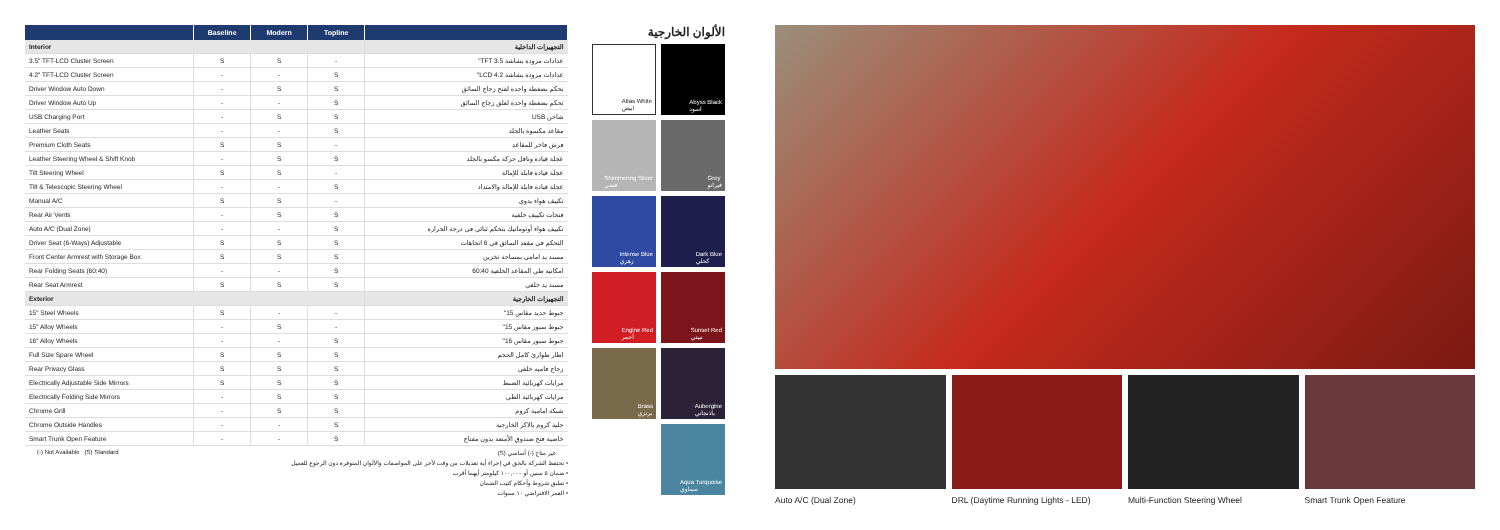| | Baseline | Modern | Topline | |
| --- | --- | --- | --- | --- |
| Interior | | | | التجهيزات الداخلية |
| 3.5" TFT-LCD Cluster Screen | S | S | - | عدادات مزودة بشاشة TFT 3.5" |
| 4.2" TFT-LCD Cluster Screen | - | - | S | عدادات مزودة بشاشة LCD 4.2" |
| Driver Window Auto Down | - | S | S | تحكم بضغطة واحدة لفتح زجاج السائق |
| Driver Window Auto Up | - | - | S | تحكم بضغطة واحدة لغلق زجاج السائق |
| USB Charging Port | - | S | S | شاحن USB |
| Leather Seats | - | - | S | مقاعد مكسوة بالجلد |
| Premium Cloth Seats | S | S | - | فرش فاخر للمقاعد |
| Leather Steering Wheel & Shift Knob | - | S | S | عجلة قيادة وناقل حركة مكسو بالجلد |
| Tilt Steering Wheel | S | S | - | عجلة قيادة قابلة للإمالة |
| Tilt & Telescopic Steering Wheel | - | - | S | عجلة قيادة قابلة للإمالة والامتداد |
| Manual A/C | S | S | - | تكييف هواء يدوي |
| Rear Air Vents | - | S | S | فتحات تكييف خلفية |
| Auto A/C (Dual Zone) | - | - | S | تكييف هواء أوتوماتيك بتحكم ثنائي في درجة الحرارة |
| Driver Seat (6-Ways) Adjustable | S | S | S | التحكم في مقعد السائق في 6 اتجاهات |
| Front Center Armrest with Storage Box | S | S | S | مسند يد امامي بمساحة تخزين |
| Rear Folding Seats (60:40) | - | - | S | امكانية طي المقاعد الخلفية 60:40 |
| Rear Seat Armrest | S | S | S | مسند يد خلفي |
| Exterior | | | | التجهيزات الخارجية |
| 15" Steel Wheels | S | - | - | جنوط حديد مقاس 15" |
| 15" Alloy Wheels | - | S | - | جنوط سبور مقاس 15" |
| 16" Alloy Wheels | - | - | S | جنوط سبور مقاس 16" |
| Full Size Spare Wheel | S | S | S | اطار طوارئ كامل الحجم |
| Rear Privacy Glass | S | S | S | زجاج فاميه خلفي |
| Electrically Adjustable Side Mirrors | S | S | S | مرايات كهربائية الضبط |
| Electrically Folding Side Mirrors | - | S | S | مرايات كهربائية الطي |
| Chrome Grill | - | S | S | شبكة امامية كروم |
| Chrome Outside Handles | - | - | S | حلية كروم بالاكر الخارجية |
| Smart Trunk Open Feature | - | - | S | خاصية فتح صندوق الأمتعة بدون مفتاح |
(-) Not Available (S) Standard غير متاح (-) أساسي (S)
• تحتفظ الشركة بالحق في إجراء أية تعديلات من وقت لآخر على المواصفات والألوان المتوفرة دون الرجوع للعميل
• ضمان ٥ سنين أو ١٠٠,٠٠٠ كيلومتر أيهما أقرب
• تطبق شروط وأحكام كتيب الضمان
• العمر الافتراضي ١٠ سنوات
الألوان الخارجية
Atlas White
ابيض
Abyss Black
اسود
Shimmering Silver
فضي
Grey
فيرانو
Intense Blue
زهري
Dark Blue
كحلي
Engine Red
أحمر
Sunset Red
نبيتي
Brass
برنزي
Aubergine
باذنجاني
Aqua Turquoise
سماوي
Auto A/C (Dual Zone) DRL (Daytime Running Lights - LED)
Multi-Function Steering Wheel Smart Trunk Open Feature